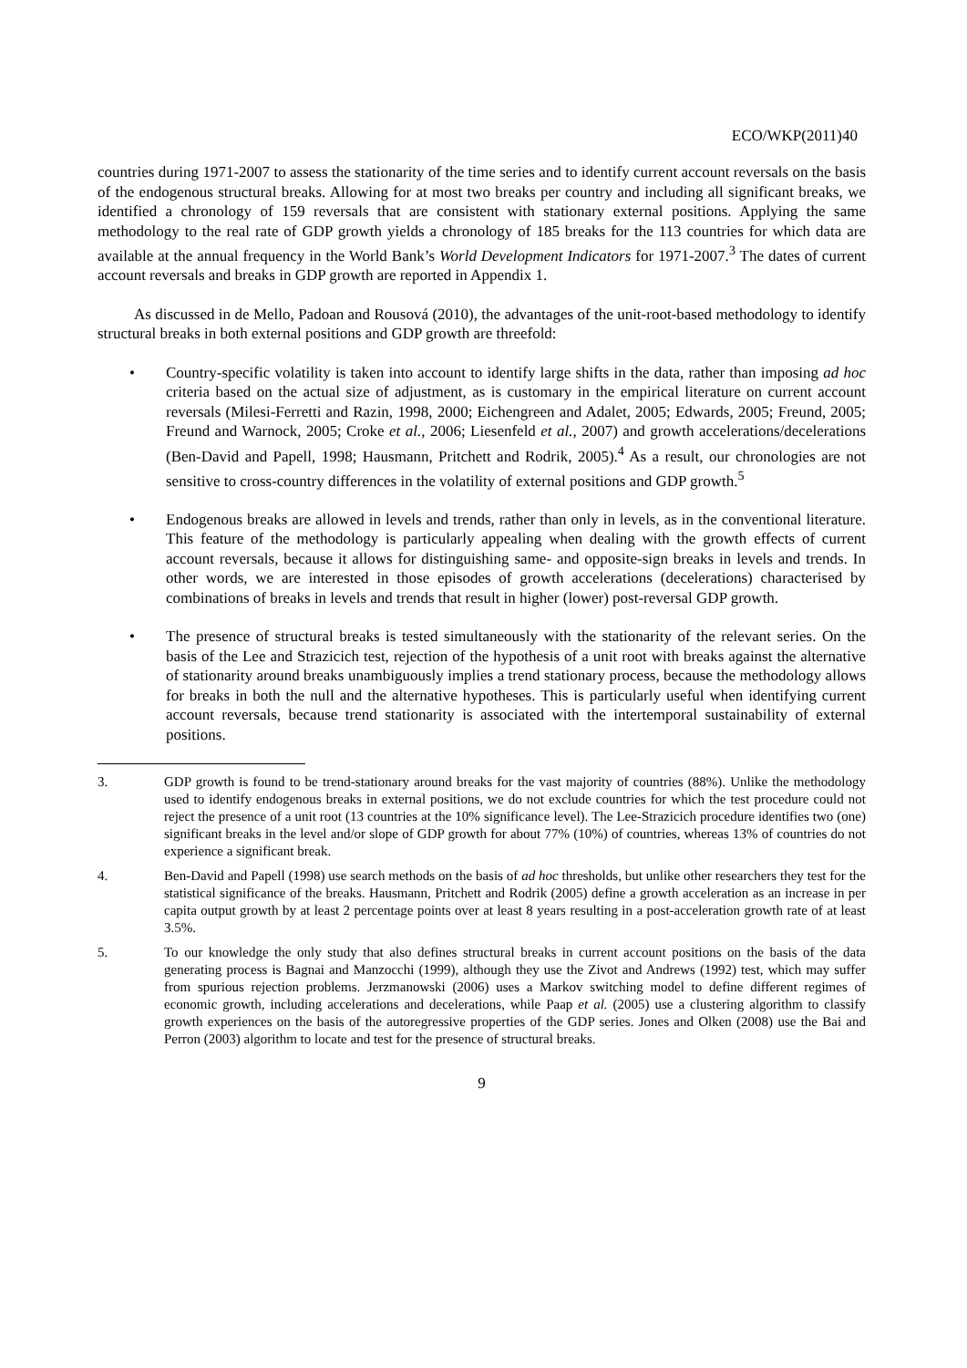ECO/WKP(2011)40
countries during 1971-2007 to assess the stationarity of the time series and to identify current account reversals on the basis of the endogenous structural breaks. Allowing for at most two breaks per country and including all significant breaks, we identified a chronology of 159 reversals that are consistent with stationary external positions. Applying the same methodology to the real rate of GDP growth yields a chronology of 185 breaks for the 113 countries for which data are available at the annual frequency in the World Bank’s World Development Indicators for 1971-2007.<sup>3</sup> The dates of current account reversals and breaks in GDP growth are reported in Appendix 1.
As discussed in de Mello, Padoan and Rousová (2010), the advantages of the unit-root-based methodology to identify structural breaks in both external positions and GDP growth are threefold:
• Country-specific volatility is taken into account to identify large shifts in the data, rather than imposing ad hoc criteria based on the actual size of adjustment, as is customary in the empirical literature on current account reversals (Milesi-Ferretti and Razin, 1998, 2000; Eichengreen and Adalet, 2005; Edwards, 2005; Freund, 2005; Freund and Warnock, 2005; Croke et al., 2006; Liesenfeld et al., 2007) and growth accelerations/decelerations (Ben-David and Papell, 1998; Hausmann, Pritchett and Rodrik, 2005).<sup>4</sup> As a result, our chronologies are not sensitive to cross-country differences in the volatility of external positions and GDP growth.<sup>5</sup>
• Endogenous breaks are allowed in levels and trends, rather than only in levels, as in the conventional literature. This feature of the methodology is particularly appealing when dealing with the growth effects of current account reversals, because it allows for distinguishing same- and opposite-sign breaks in levels and trends. In other words, we are interested in those episodes of growth accelerations (decelerations) characterised by combinations of breaks in levels and trends that result in higher (lower) post-reversal GDP growth.
• The presence of structural breaks is tested simultaneously with the stationarity of the relevant series. On the basis of the Lee and Strazicich test, rejection of the hypothesis of a unit root with breaks against the alternative of stationarity around breaks unambiguously implies a trend stationary process, because the methodology allows for breaks in both the null and the alternative hypotheses. This is particularly useful when identifying current account reversals, because trend stationarity is associated with the intertemporal sustainability of external positions.
3. GDP growth is found to be trend-stationary around breaks for the vast majority of countries (88%). Unlike the methodology used to identify endogenous breaks in external positions, we do not exclude countries for which the test procedure could not reject the presence of a unit root (13 countries at the 10% significance level). The Lee-Strazicich procedure identifies two (one) significant breaks in the level and/or slope of GDP growth for about 77% (10%) of countries, whereas 13% of countries do not experience a significant break.
4. Ben-David and Papell (1998) use search methods on the basis of ad hoc thresholds, but unlike other researchers they test for the statistical significance of the breaks. Hausmann, Pritchett and Rodrik (2005) define a growth acceleration as an increase in per capita output growth by at least 2 percentage points over at least 8 years resulting in a post-acceleration growth rate of at least 3.5%.
5. To our knowledge the only study that also defines structural breaks in current account positions on the basis of the data generating process is Bagnai and Manzocchi (1999), although they use the Zivot and Andrews (1992) test, which may suffer from spurious rejection problems. Jerzmanowski (2006) uses a Markov switching model to define different regimes of economic growth, including accelerations and decelerations, while Paap et al. (2005) use a clustering algorithm to classify growth experiences on the basis of the autoregressive properties of the GDP series. Jones and Olken (2008) use the Bai and Perron (2003) algorithm to locate and test for the presence of structural breaks.
9